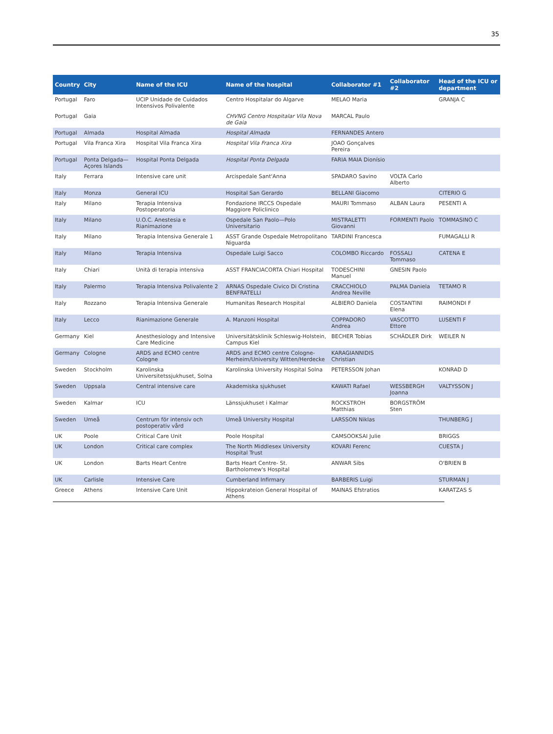35
| Country | City | Name of the ICU | Name of the hospital | Collaborator #1 | Collaborator #2 | Head of the ICU or department |
| --- | --- | --- | --- | --- | --- | --- |
| Portugal | Faro | UCIP Unidade de Cuidados Intensivos Polivalente | Centro Hospitalar do Algarve | MELAO Maria | | GRANJA C |
| Portugal | Gaia | | CHVNG Centro Hospitalar Vila Nova de Gaia | MARCAL Paulo | | |
| Portugal | Almada | Hospital Almada | Hospital Almada | FERNANDES Antero | | |
| Portugal | Vila Franca Xira | Hospital Vila Franca Xira | Hospital Vila Franca Xira | JOAO Gonçalves Pereira | | |
| Portugal | Ponta Delgada—Açores Islands | Hospital Ponta Delgada | Hospital Ponta Delgada | FARIA MAIA Dionísio | | |
| Italy | Ferrara | Intensive care unit | Arcispedale Sant'Anna | SPADARO Savino | VOLTA Carlo Alberto | |
| Italy | Monza | General ICU | Hospital San Gerardo | BELLANI Giacomo | | CITERIO G |
| Italy | Milano | Terapia Intensiva Postoperatoria | Fondazione IRCCS Ospedale Maggiore Policlinico | MAURI Tommaso | ALBAN Laura | PESENTI A |
| Italy | Milano | U.O.C. Anestesia e Rianimazione | Ospedale San Paolo—Polo Universitario | MISTRALETTI Giovanni | FORMENTI Paolo | TOMMASINO C |
| Italy | Milano | Terapia Intensiva Generale 1 | ASST Grande Ospedale Metropolitano Niguarda | TARDINI Francesca | | FUMAGALLI R |
| Italy | Milano | Terapia Intensiva | Ospedale Luigi Sacco | COLOMBO Riccardo | FOSSALI Tommaso | CATENA E |
| Italy | Chiari | Unità di terapia intensiva | ASST FRANCIACORTA Chiari Hospital | TODESCHINI Manuel | GNESIN Paolo | |
| Italy | Palermo | Terapia Intensiva Polivalente 2 | ARNAS Ospedale Civico Di Cristina BENFRATELLI | CRACCHIOLO Andrea Neville | PALMA Daniela | TETAMO R |
| Italy | Rozzano | Terapia Intensiva Generale | Humanitas Research Hospital | ALBIERO Daniela | COSTANTINI Elena | RAIMONDI F |
| Italy | Lecco | Rianimazione Generale | A. Manzoni Hospital | COPPADORO Andrea | VASCOTTO Ettore | LUSENTI F |
| Germany | Kiel | Anesthesiology and Intensive Care Medicine | Universitätsklinik Schleswig-Holstein, Campus Kiel | BECHER Tobias | SCHÄDLER Dirk | WEILER N |
| Germany | Cologne | ARDS and ECMO centre Cologne | ARDS and ECMO centre Cologne-Merheim/University Witten/Herdecke | KARAGIANNIDIS Christian | | |
| Sweden | Stockholm | Karolinska Universitetssjukhuset, Solna | Karolinska University Hospital Solna | PETERSSON Johan | | KONRAD D |
| Sweden | Uppsala | Central intensive care | Akademiska sjukhuset | KAWATI Rafael | WESSBERGH Joanna | VALTYSSON J |
| Sweden | Kalmar | ICU | Länssjukhuset i Kalmar | ROCKSTROH Matthias | BORGSTRÖM Sten | |
| Sweden | Umeå | Centrum för intensiv och postoperativ vård | Umeå University Hospital | LARSSON Niklas | | THUNBERG J |
| UK | Poole | Critical Care Unit | Poole Hospital | CAMSOOKSAI Julie | | BRIGGS |
| UK | London | Critical care complex | The North Middlesex University Hospital Trust | KOVARI Ferenc | | CUESTA J |
| UK | London | Barts Heart Centre | Barts Heart Centre- St. Bartholomew's Hospital | ANWAR Sibs | | O'BRIEN B |
| UK | Carlisle | Intensive Care | Cumberland Infirmary | BARBERIS Luigi | | STURMAN J |
| Greece | Athens | Intensive Care Unit | Hippokrateion General Hospital of Athens | MAINAS Efstratios | | KARATZAS S |